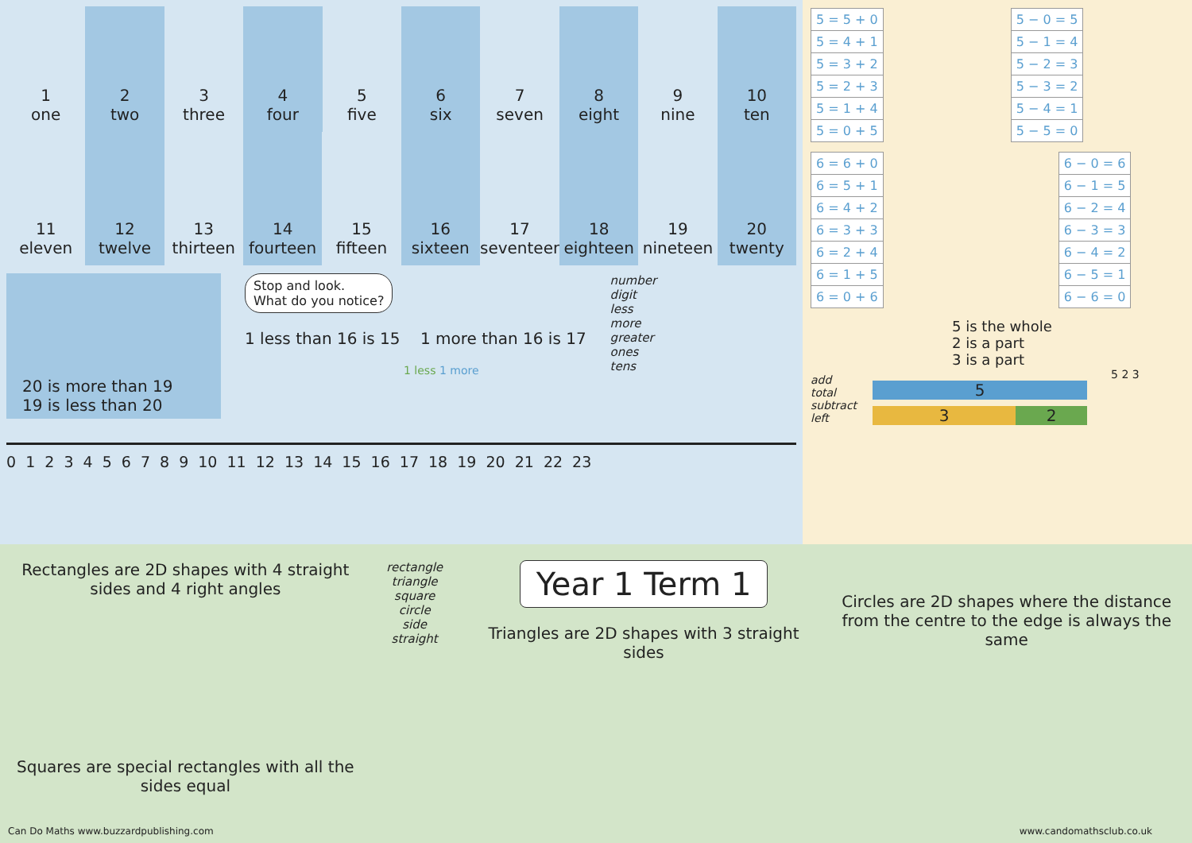1
one
2
two
3
three
4
four
5
five
6
six
7
seven
8
eight
9
nine
10
ten
11
eleven
12
twelve
13
thirteen
14
fourteen
15
fifteen
16
sixteen
17
seventeen
18
eighteen
19
nineteen
20
twenty
20 is more than 19
19 is less than 20
Stop and look.
What do you notice?
1 less than 16 is 15 1 more than 16 is 17
1 less 1 more
number
digit
less
more
greater
ones
tens
0 1 2 3 4 5 6 7 8 9 10 11 12 13 14 15 16 17 18 19 20 21 22 23
| 5 = 5 + 0 |
| 5 = 4 + 1 |
| 5 = 3 + 2 |
| 5 = 2 + 3 |
| 5 = 1 + 4 |
| 5 = 0 + 5 |
| 5 − 0 = 5 |
| 5 − 1 = 4 |
| 5 − 2 = 3 |
| 5 − 3 = 2 |
| 5 − 4 = 1 |
| 5 − 5 = 0 |
| 6 = 6 + 0 |
| 6 = 5 + 1 |
| 6 = 4 + 2 |
| 6 = 3 + 3 |
| 6 = 2 + 4 |
| 6 = 1 + 5 |
| 6 = 0 + 6 |
| 6 − 0 = 6 |
| 6 − 1 = 5 |
| 6 − 2 = 4 |
| 6 − 3 = 3 |
| 6 − 4 = 2 |
| 6 − 5 = 1 |
| 6 − 6 = 0 |
add
total
subtract
left
5 is the whole
2 is a part
3 is a part
5 2 3
5
3 2
Rectangles are 2D shapes with 4 straight sides and 4 right angles
Squares are special rectangles with all the sides equal
rectangle
triangle
square
circle
side
straight
Year 1 Term 1
Triangles are 2D shapes with 3 straight sides
Circles are 2D shapes where the distance from the centre to the edge is always the same
Can Do Maths www.buzzardpublishing.com www.candomathsclub.co.uk